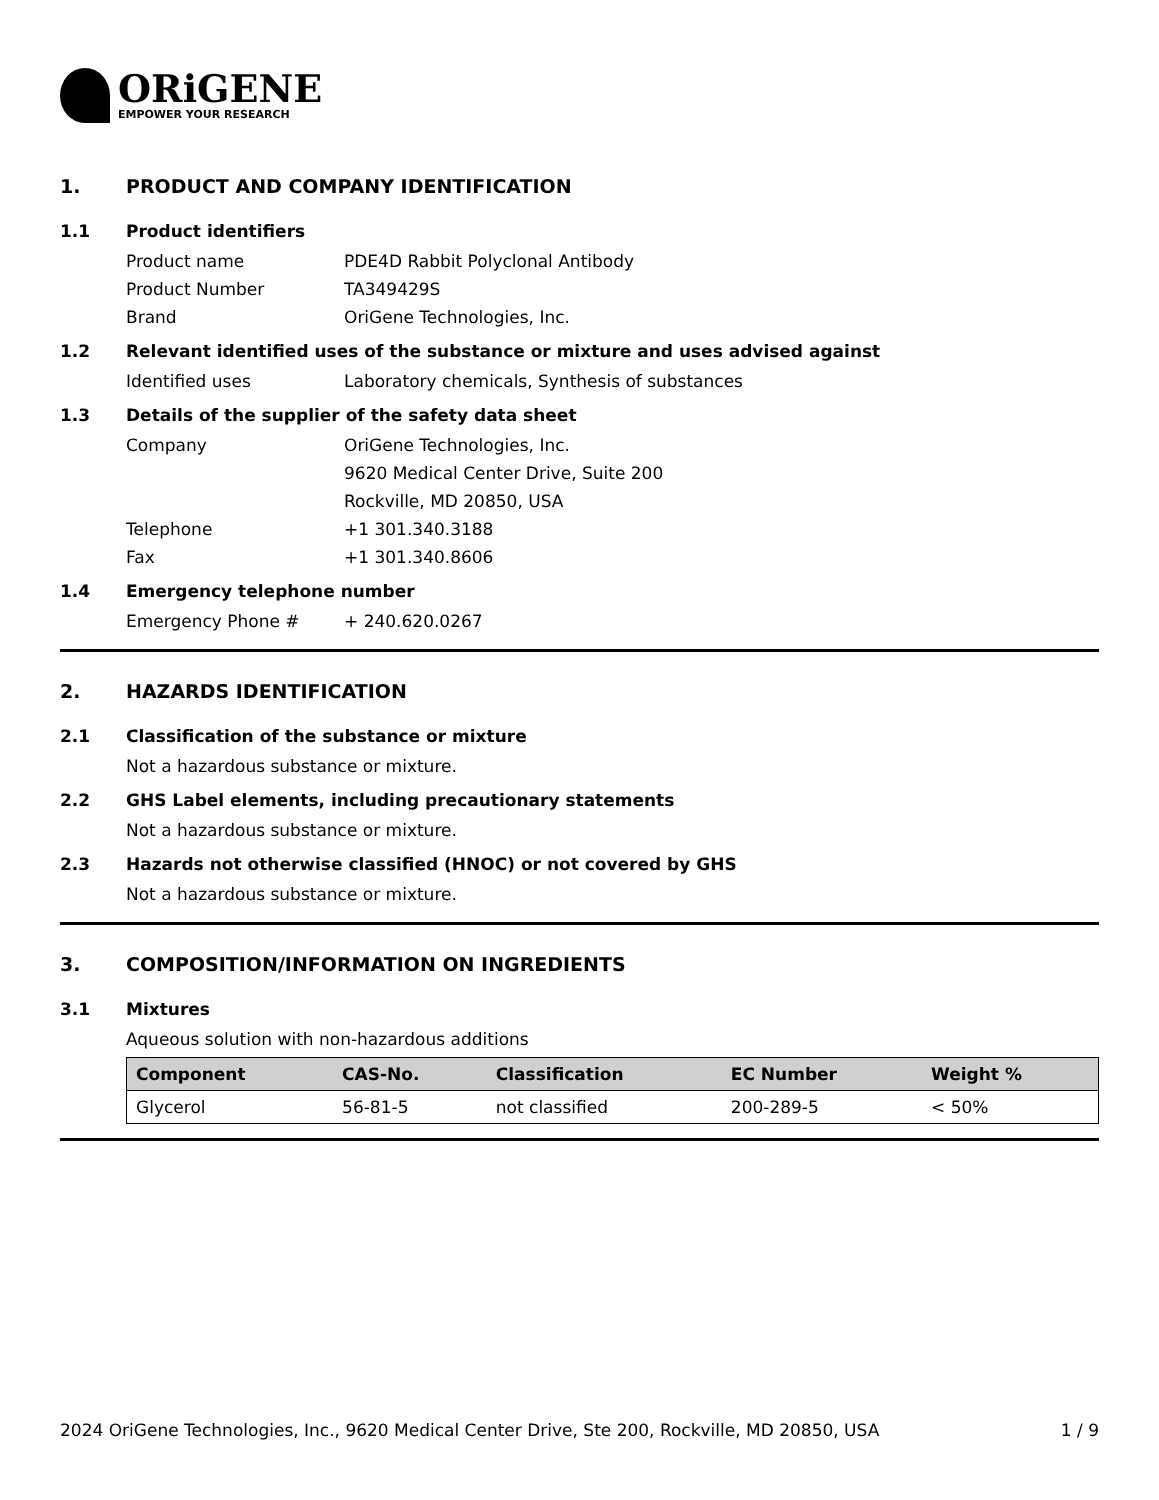ORiGENE
EMPOWER YOUR RESEARCH
1. PRODUCT AND COMPANY IDENTIFICATION
1.1 Product identifiers
Product name PDE4D Rabbit Polyclonal Antibody
Product Number TA349429S
Brand OriGene Technologies, Inc.
1.2 Relevant identified uses of the substance or mixture and uses advised against
Identified uses Laboratory chemicals, Synthesis of substances
1.3 Details of the supplier of the safety data sheet
Company OriGene Technologies, Inc.
9620 Medical Center Drive, Suite 200
Rockville, MD 20850, USA
Telephone +1 301.340.3188
Fax +1 301.340.8606
1.4 Emergency telephone number
Emergency Phone # + 240.620.0267
2. HAZARDS IDENTIFICATION
2.1 Classification of the substance or mixture
Not a hazardous substance or mixture.
2.2 GHS Label elements, including precautionary statements
Not a hazardous substance or mixture.
2.3 Hazards not otherwise classified (HNOC) or not covered by GHS
Not a hazardous substance or mixture.
3. COMPOSITION/INFORMATION ON INGREDIENTS
3.1 Mixtures
Aqueous solution with non-hazardous additions
| Component | CAS-No. | Classification | EC Number | Weight % |
| --- | --- | --- | --- | --- |
| Glycerol | 56-81-5 | not classified | 200-289-5 | < 50% |
2024 OriGene Technologies, Inc., 9620 Medical Center Drive, Ste 200, Rockville, MD 20850, USA 1 / 9